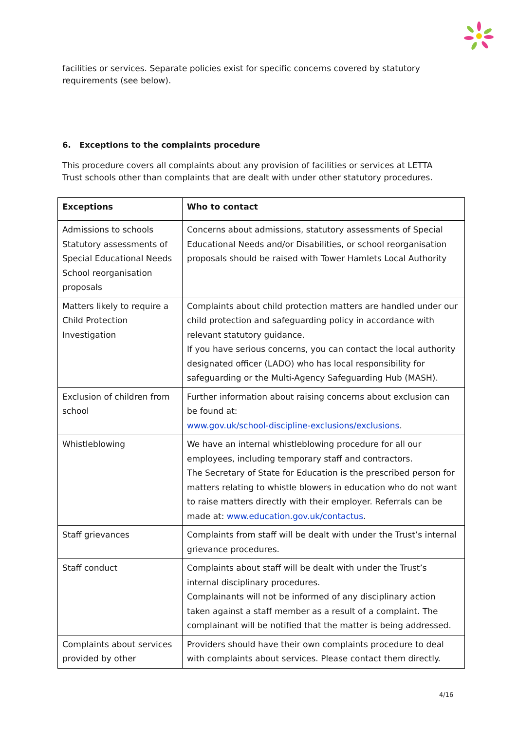facilities or services. Separate policies exist for specific concerns covered by statutory requirements (see below).
6. Exceptions to the complaints procedure
This procedure covers all complaints about any provision of facilities or services at LETTA Trust schools other than complaints that are dealt with under other statutory procedures.
| Exceptions | Who to contact |
| --- | --- |
| Admissions to schools Statutory assessments of Special Educational Needs School reorganisation proposals | Concerns about admissions, statutory assessments of Special Educational Needs and/or Disabilities, or school reorganisation proposals should be raised with Tower Hamlets Local Authority |
| Matters likely to require a Child Protection Investigation | Complaints about child protection matters are handled under our child protection and safeguarding policy in accordance with relevant statutory guidance. If you have serious concerns, you can contact the local authority designated officer (LADO) who has local responsibility for safeguarding or the Multi-Agency Safeguarding Hub (MASH). |
| Exclusion of children from school | Further information about raising concerns about exclusion can be found at: www.gov.uk/school-discipline-exclusions/exclusions . |
| Whistleblowing | We have an internal whistleblowing procedure for all our employees, including temporary staff and contractors. The Secretary of State for Education is the prescribed person for matters relating to whistle blowers in education who do not want to raise matters directly with their employer. Referrals can be made at: www.education.gov.uk/contactus . |
| Staff grievances | Complaints from staff will be dealt with under the Trust’s internal grievance procedures. |
| Staff conduct | Complaints about staff will be dealt with under the Trust’s internal disciplinary procedures. Complainants will not be informed of any disciplinary action taken against a staff member as a result of a complaint. The complainant will be notified that the matter is being addressed. |
| Complaints about services provided by other | Providers should have their own complaints procedure to deal with complaints about services. Please contact them directly. |
4/16